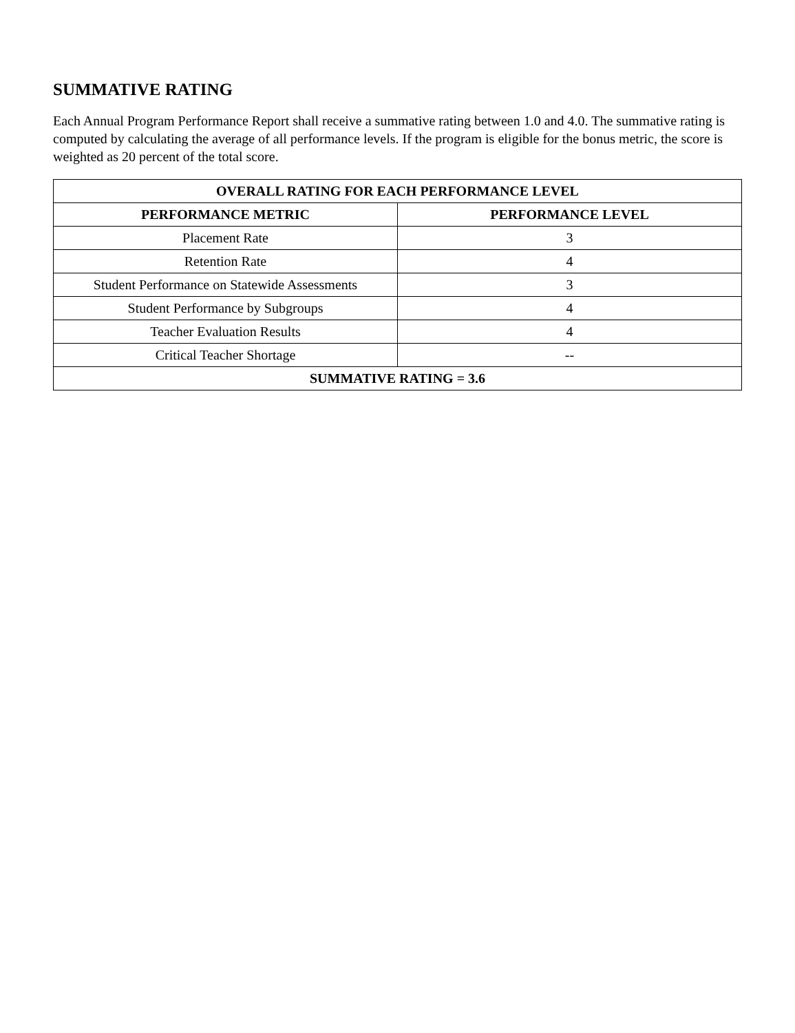SUMMATIVE RATING
Each Annual Program Performance Report shall receive a summative rating between 1.0 and 4.0. The summative rating is computed by calculating the average of all performance levels. If the program is eligible for the bonus metric, the score is weighted as 20 percent of the total score.
| OVERALL RATING FOR EACH PERFORMANCE LEVEL | |
| --- | --- |
| PERFORMANCE METRIC | PERFORMANCE LEVEL |
| Placement Rate | 3 |
| Retention Rate | 4 |
| Student Performance on Statewide Assessments | 3 |
| Student Performance by Subgroups | 4 |
| Teacher Evaluation Results | 4 |
| Critical Teacher Shortage | -- |
| SUMMATIVE RATING = 3.6 | |